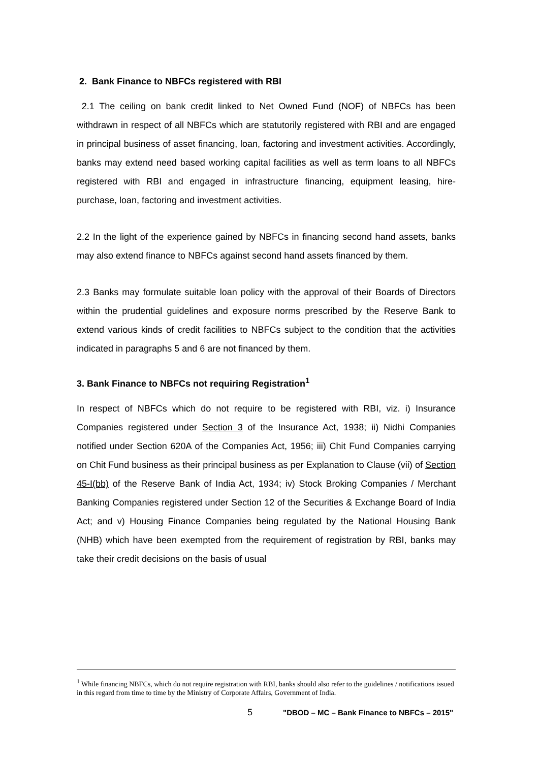2. Bank Finance to NBFCs registered with RBI
2.1 The ceiling on bank credit linked to Net Owned Fund (NOF) of NBFCs has been withdrawn in respect of all NBFCs which are statutorily registered with RBI and are engaged in principal business of asset financing, loan, factoring and investment activities. Accordingly, banks may extend need based working capital facilities as well as term loans to all NBFCs registered with RBI and engaged in infrastructure financing, equipment leasing, hire-purchase, loan, factoring and investment activities.
2.2 In the light of the experience gained by NBFCs in financing second hand assets, banks may also extend finance to NBFCs against second hand assets financed by them.
2.3 Banks may formulate suitable loan policy with the approval of their Boards of Directors within the prudential guidelines and exposure norms prescribed by the Reserve Bank to extend various kinds of credit facilities to NBFCs subject to the condition that the activities indicated in paragraphs 5 and 6 are not financed by them.
3. Bank Finance to NBFCs not requiring Registration<sup>1</sup>
In respect of NBFCs which do not require to be registered with RBI, viz. i) Insurance Companies registered under Section 3 of the Insurance Act, 1938; ii) Nidhi Companies notified under Section 620A of the Companies Act, 1956; iii) Chit Fund Companies carrying on Chit Fund business as their principal business as per Explanation to Clause (vii) of Section 45-I(bb) of the Reserve Bank of India Act, 1934; iv) Stock Broking Companies / Merchant Banking Companies registered under Section 12 of the Securities & Exchange Board of India Act; and v) Housing Finance Companies being regulated by the National Housing Bank (NHB) which have been exempted from the requirement of registration by RBI, banks may take their credit decisions on the basis of usual
<sup>1</sup> While financing NBFCs, which do not require registration with RBI, banks should also refer to the guidelines / notifications issued in this regard from time to time by the Ministry of Corporate Affairs, Government of India.
5 "DBOD – MC – Bank Finance to NBFCs – 2015"